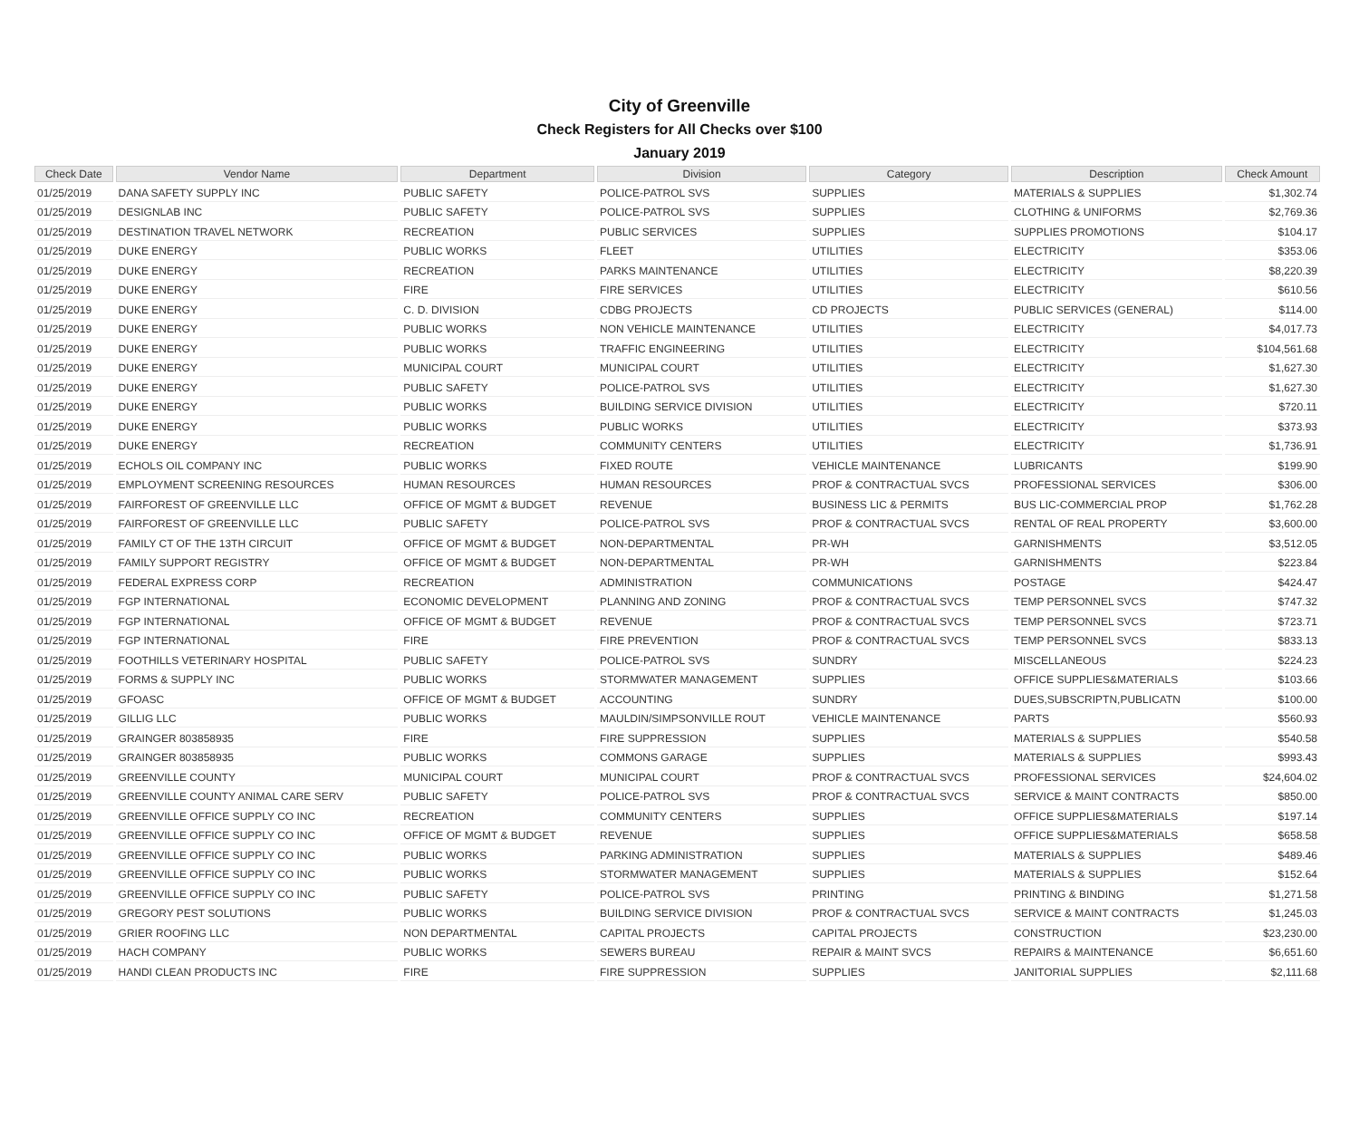City of Greenville
Check Registers for All Checks over $100
January 2019
| Check Date | Vendor Name | Department | Division | Category | Description | Check Amount |
| --- | --- | --- | --- | --- | --- | --- |
| 01/25/2019 | DANA SAFETY SUPPLY INC | PUBLIC SAFETY | POLICE-PATROL SVS | SUPPLIES | MATERIALS & SUPPLIES | $1,302.74 |
| 01/25/2019 | DESIGNLAB INC | PUBLIC SAFETY | POLICE-PATROL SVS | SUPPLIES | CLOTHING & UNIFORMS | $2,769.36 |
| 01/25/2019 | DESTINATION TRAVEL NETWORK | RECREATION | PUBLIC SERVICES | SUPPLIES | SUPPLIES PROMOTIONS | $104.17 |
| 01/25/2019 | DUKE ENERGY | PUBLIC WORKS | FLEET | UTILITIES | ELECTRICITY | $353.06 |
| 01/25/2019 | DUKE ENERGY | RECREATION | PARKS MAINTENANCE | UTILITIES | ELECTRICITY | $8,220.39 |
| 01/25/2019 | DUKE ENERGY | FIRE | FIRE SERVICES | UTILITIES | ELECTRICITY | $610.56 |
| 01/25/2019 | DUKE ENERGY | C. D. DIVISION | CDBG PROJECTS | CD PROJECTS | PUBLIC SERVICES (GENERAL) | $114.00 |
| 01/25/2019 | DUKE ENERGY | PUBLIC WORKS | NON VEHICLE MAINTENANCE | UTILITIES | ELECTRICITY | $4,017.73 |
| 01/25/2019 | DUKE ENERGY | PUBLIC WORKS | TRAFFIC ENGINEERING | UTILITIES | ELECTRICITY | $104,561.68 |
| 01/25/2019 | DUKE ENERGY | MUNICIPAL COURT | MUNICIPAL COURT | UTILITIES | ELECTRICITY | $1,627.30 |
| 01/25/2019 | DUKE ENERGY | PUBLIC SAFETY | POLICE-PATROL SVS | UTILITIES | ELECTRICITY | $1,627.30 |
| 01/25/2019 | DUKE ENERGY | PUBLIC WORKS | BUILDING SERVICE DIVISION | UTILITIES | ELECTRICITY | $720.11 |
| 01/25/2019 | DUKE ENERGY | PUBLIC WORKS | PUBLIC WORKS | UTILITIES | ELECTRICITY | $373.93 |
| 01/25/2019 | DUKE ENERGY | RECREATION | COMMUNITY CENTERS | UTILITIES | ELECTRICITY | $1,736.91 |
| 01/25/2019 | ECHOLS OIL COMPANY INC | PUBLIC WORKS | FIXED ROUTE | VEHICLE MAINTENANCE | LUBRICANTS | $199.90 |
| 01/25/2019 | EMPLOYMENT SCREENING RESOURCES | HUMAN RESOURCES | HUMAN RESOURCES | PROF & CONTRACTUAL SVCS | PROFESSIONAL SERVICES | $306.00 |
| 01/25/2019 | FAIRFOREST OF GREENVILLE LLC | OFFICE OF MGMT & BUDGET | REVENUE | BUSINESS LIC & PERMITS | BUS LIC-COMMERCIAL PROP | $1,762.28 |
| 01/25/2019 | FAIRFOREST OF GREENVILLE LLC | PUBLIC SAFETY | POLICE-PATROL SVS | PROF & CONTRACTUAL SVCS | RENTAL OF REAL PROPERTY | $3,600.00 |
| 01/25/2019 | FAMILY CT OF THE 13TH CIRCUIT | OFFICE OF MGMT & BUDGET | NON-DEPARTMENTAL | PR-WH | GARNISHMENTS | $3,512.05 |
| 01/25/2019 | FAMILY SUPPORT REGISTRY | OFFICE OF MGMT & BUDGET | NON-DEPARTMENTAL | PR-WH | GARNISHMENTS | $223.84 |
| 01/25/2019 | FEDERAL EXPRESS CORP | RECREATION | ADMINISTRATION | COMMUNICATIONS | POSTAGE | $424.47 |
| 01/25/2019 | FGP INTERNATIONAL | ECONOMIC DEVELOPMENT | PLANNING AND ZONING | PROF & CONTRACTUAL SVCS | TEMP PERSONNEL SVCS | $747.32 |
| 01/25/2019 | FGP INTERNATIONAL | OFFICE OF MGMT & BUDGET | REVENUE | PROF & CONTRACTUAL SVCS | TEMP PERSONNEL SVCS | $723.71 |
| 01/25/2019 | FGP INTERNATIONAL | FIRE | FIRE PREVENTION | PROF & CONTRACTUAL SVCS | TEMP PERSONNEL SVCS | $833.13 |
| 01/25/2019 | FOOTHILLS VETERINARY HOSPITAL | PUBLIC SAFETY | POLICE-PATROL SVS | SUNDRY | MISCELLANEOUS | $224.23 |
| 01/25/2019 | FORMS & SUPPLY INC | PUBLIC WORKS | STORMWATER MANAGEMENT | SUPPLIES | OFFICE SUPPLIES&MATERIALS | $103.66 |
| 01/25/2019 | GFOASC | OFFICE OF MGMT & BUDGET | ACCOUNTING | SUNDRY | DUES,SUBSCRIPTN,PUBLICATN | $100.00 |
| 01/25/2019 | GILLIG LLC | PUBLIC WORKS | MAULDIN/SIMPSONVILLE ROUT | VEHICLE MAINTENANCE | PARTS | $560.93 |
| 01/25/2019 | GRAINGER 803858935 | FIRE | FIRE SUPPRESSION | SUPPLIES | MATERIALS & SUPPLIES | $540.58 |
| 01/25/2019 | GRAINGER 803858935 | PUBLIC WORKS | COMMONS GARAGE | SUPPLIES | MATERIALS & SUPPLIES | $993.43 |
| 01/25/2019 | GREENVILLE COUNTY | MUNICIPAL COURT | MUNICIPAL COURT | PROF & CONTRACTUAL SVCS | PROFESSIONAL SERVICES | $24,604.02 |
| 01/25/2019 | GREENVILLE COUNTY ANIMAL CARE SERV | PUBLIC SAFETY | POLICE-PATROL SVS | PROF & CONTRACTUAL SVCS | SERVICE & MAINT CONTRACTS | $850.00 |
| 01/25/2019 | GREENVILLE OFFICE SUPPLY CO INC | RECREATION | COMMUNITY CENTERS | SUPPLIES | OFFICE SUPPLIES&MATERIALS | $197.14 |
| 01/25/2019 | GREENVILLE OFFICE SUPPLY CO INC | OFFICE OF MGMT & BUDGET | REVENUE | SUPPLIES | OFFICE SUPPLIES&MATERIALS | $658.58 |
| 01/25/2019 | GREENVILLE OFFICE SUPPLY CO INC | PUBLIC WORKS | PARKING ADMINISTRATION | SUPPLIES | MATERIALS & SUPPLIES | $489.46 |
| 01/25/2019 | GREENVILLE OFFICE SUPPLY CO INC | PUBLIC WORKS | STORMWATER MANAGEMENT | SUPPLIES | MATERIALS & SUPPLIES | $152.64 |
| 01/25/2019 | GREENVILLE OFFICE SUPPLY CO INC | PUBLIC SAFETY | POLICE-PATROL SVS | PRINTING | PRINTING & BINDING | $1,271.58 |
| 01/25/2019 | GREGORY PEST SOLUTIONS | PUBLIC WORKS | BUILDING SERVICE DIVISION | PROF & CONTRACTUAL SVCS | SERVICE & MAINT CONTRACTS | $1,245.03 |
| 01/25/2019 | GRIER ROOFING LLC | NON DEPARTMENTAL | CAPITAL PROJECTS | CAPITAL PROJECTS | CONSTRUCTION | $23,230.00 |
| 01/25/2019 | HACH COMPANY | PUBLIC WORKS | SEWERS BUREAU | REPAIR & MAINT SVCS | REPAIRS & MAINTENANCE | $6,651.60 |
| 01/25/2019 | HANDI CLEAN PRODUCTS INC | FIRE | FIRE SUPPRESSION | SUPPLIES | JANITORIAL SUPPLIES | $2,111.68 |